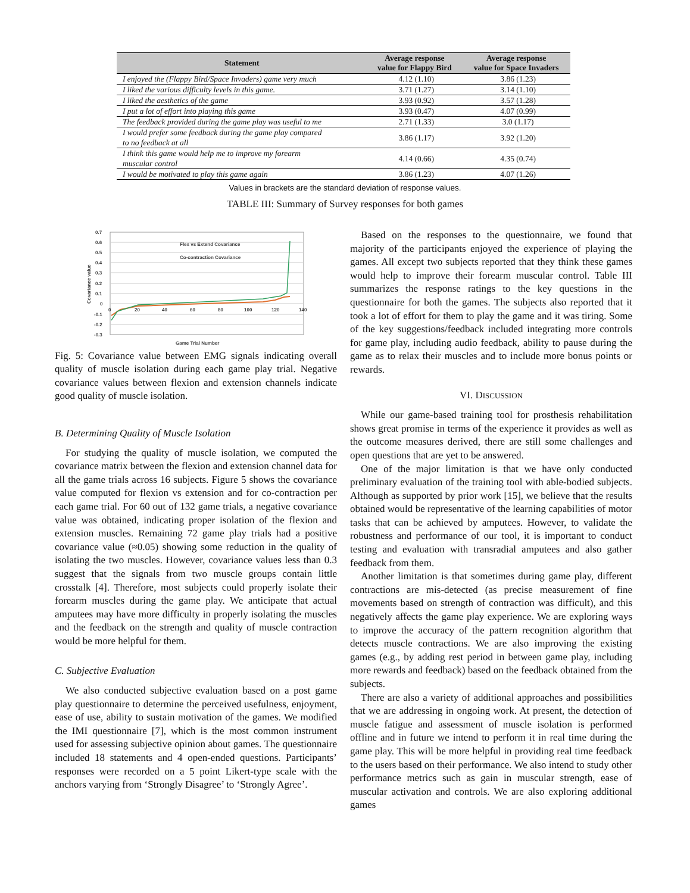| Statement | Average response value for Flappy Bird | Average response value for Space Invaders |
| --- | --- | --- |
| I enjoyed the (Flappy Bird/Space Invaders) game very much | 4.12 (1.10) | 3.86 (1.23) |
| I liked the various difficulty levels in this game. | 3.71 (1.27) | 3.14 (1.10) |
| I liked the aesthetics of the game | 3.93 (0.92) | 3.57 (1.28) |
| I put a lot of effort into playing this game | 3.93 (0.47) | 4.07 (0.99) |
| The feedback provided during the game play was useful to me | 2.71 (1.33) | 3.0 (1.17) |
| I would prefer some feedback during the game play compared to no feedback at all | 3.86 (1.17) | 3.92 (1.20) |
| I think this game would help me to improve my forearm muscular control | 4.14 (0.66) | 4.35 (0.74) |
| I would be motivated to play this game again | 3.86 (1.23) | 4.07 (1.26) |
Values in brackets are the standard deviation of response values.
TABLE III: Summary of Survey responses for both games
0.7
0.6
0.5
0.4
0.3
0.2
0.1
0
-0.1
-0.2
-0.3
0
20
40
60
80
100
120
140
Game Trial Number
Covariance value
Flex vs Extend Covariance
Co-contraction Covariance
Fig. 5: Covariance value between EMG signals indicating overall quality of muscle isolation during each game play trial. Negative covariance values between flexion and extension channels indicate good quality of muscle isolation.
B. Determining Quality of Muscle Isolation
For studying the quality of muscle isolation, we computed the covariance matrix between the flexion and extension channel data for all the game trials across 16 subjects. Figure 5 shows the covariance value computed for flexion vs extension and for co-contraction per each game trial. For 60 out of 132 game trials, a negative covariance value was obtained, indicating proper isolation of the flexion and extension muscles. Remaining 72 game play trials had a positive covariance value (≈0.05) showing some reduction in the quality of isolating the two muscles. However, covariance values less than 0.3 suggest that the signals from two muscle groups contain little crosstalk [4]. Therefore, most subjects could properly isolate their forearm muscles during the game play. We anticipate that actual amputees may have more difficulty in properly isolating the muscles and the feedback on the strength and quality of muscle contraction would be more helpful for them.
C. Subjective Evaluation
We also conducted subjective evaluation based on a post game play questionnaire to determine the perceived usefulness, enjoyment, ease of use, ability to sustain motivation of the games. We modified the IMI questionnaire [7], which is the most common instrument used for assessing subjective opinion about games. The questionnaire included 18 statements and 4 open-ended questions. Participants’ responses were recorded on a 5 point Likert-type scale with the anchors varying from ‘Strongly Disagree’ to ‘Strongly Agree’.
Based on the responses to the questionnaire, we found that majority of the participants enjoyed the experience of playing the games. All except two subjects reported that they think these games would help to improve their forearm muscular control. Table III summarizes the response ratings to the key questions in the questionnaire for both the games. The subjects also reported that it took a lot of effort for them to play the game and it was tiring. Some of the key suggestions/feedback included integrating more controls for game play, including audio feedback, ability to pause during the game as to relax their muscles and to include more bonus points or rewards.
VI. DISCUSSION
While our game-based training tool for prosthesis rehabilitation shows great promise in terms of the experience it provides as well as the outcome measures derived, there are still some challenges and open questions that are yet to be answered.
One of the major limitation is that we have only conducted preliminary evaluation of the training tool with able-bodied subjects. Although as supported by prior work [15], we believe that the results obtained would be representative of the learning capabilities of motor tasks that can be achieved by amputees. However, to validate the robustness and performance of our tool, it is important to conduct testing and evaluation with transradial amputees and also gather feedback from them.
Another limitation is that sometimes during game play, different contractions are mis-detected (as precise measurement of fine movements based on strength of contraction was difficult), and this negatively affects the game play experience. We are exploring ways to improve the accuracy of the pattern recognition algorithm that detects muscle contractions. We are also improving the existing games (e.g., by adding rest period in between game play, including more rewards and feedback) based on the feedback obtained from the subjects.
There are also a variety of additional approaches and possibilities that we are addressing in ongoing work. At present, the detection of muscle fatigue and assessment of muscle isolation is performed offline and in future we intend to perform it in real time during the game play. This will be more helpful in providing real time feedback to the users based on their performance. We also intend to study other performance metrics such as gain in muscular strength, ease of muscular activation and controls. We are also exploring additional games